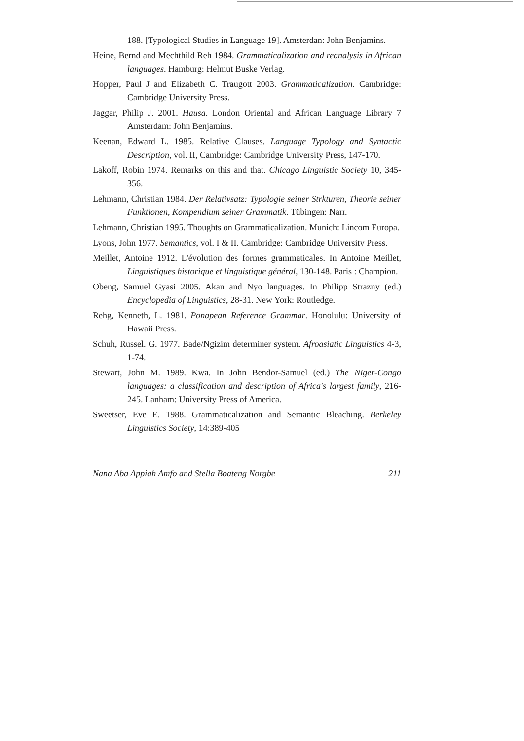188. [Typological Studies in Language 19]. Amsterdan: John Benjamins.
Heine, Bernd and Mechthild Reh 1984. Grammaticalization and reanalysis in African languages. Hamburg: Helmut Buske Verlag.
Hopper, Paul J and Elizabeth C. Traugott 2003. Grammaticalization. Cambridge: Cambridge University Press.
Jaggar, Philip J. 2001. Hausa. London Oriental and African Language Library 7 Amsterdam: John Benjamins.
Keenan, Edward L. 1985. Relative Clauses. Language Typology and Syntactic Description, vol. II, Cambridge: Cambridge University Press, 147-170.
Lakoff, Robin 1974. Remarks on this and that. Chicago Linguistic Society 10, 345-356.
Lehmann, Christian 1984. Der Relativsatz: Typologie seiner Strkturen, Theorie seiner Funktionen, Kompendium seiner Grammatik. Tübingen: Narr.
Lehmann, Christian 1995. Thoughts on Grammaticalization. Munich: Lincom Europa.
Lyons, John 1977. Semantics, vol. I & II. Cambridge: Cambridge University Press.
Meillet, Antoine 1912. L'évolution des formes grammaticales. In Antoine Meillet, Linguistiques historique et linguistique général, 130-148. Paris : Champion.
Obeng, Samuel Gyasi 2005. Akan and Nyo languages. In Philipp Strazny (ed.) Encyclopedia of Linguistics, 28-31. New York: Routledge.
Rehg, Kenneth, L. 1981. Ponapean Reference Grammar. Honolulu: University of Hawaii Press.
Schuh, Russel. G. 1977. Bade/Ngizim determiner system. Afroasiatic Linguistics 4-3, 1-74.
Stewart, John M. 1989. Kwa. In John Bendor-Samuel (ed.) The Niger-Congo languages: a classification and description of Africa's largest family, 216-245. Lanham: University Press of America.
Sweetser, Eve E. 1988. Grammaticalization and Semantic Bleaching. Berkeley Linguistics Society, 14:389-405
Nana Aba Appiah Amfo and Stella Boateng Norgbe 211